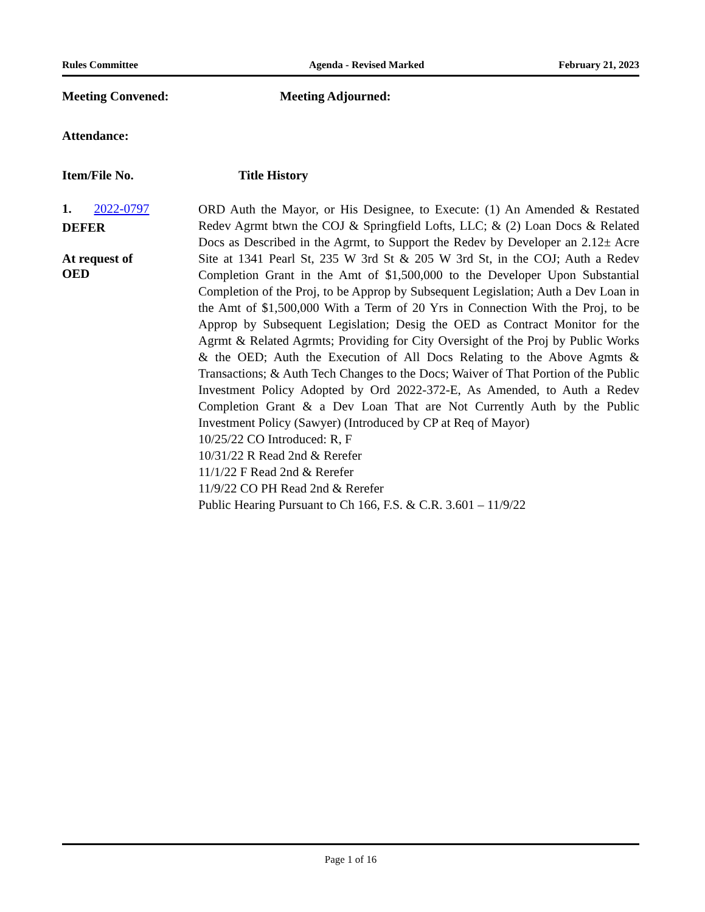Rules Committee Agenda - Revised Marked February 21, 2023
Meeting Convened: Meeting Adjourned:
Attendance:
Item/File No. Title History
1. 2022-0797
DEFER
At request of
OED
ORD Auth the Mayor, or His Designee, to Execute: (1) An Amended & Restated Redev Agrmt btwn the COJ & Springfield Lofts, LLC; & (2) Loan Docs & Related Docs as Described in the Agrmt, to Support the Redev by Developer an 2.12± Acre Site at 1341 Pearl St, 235 W 3rd St & 205 W 3rd St, in the COJ; Auth a Redev Completion Grant in the Amt of $1,500,000 to the Developer Upon Substantial Completion of the Proj, to be Approp by Subsequent Legislation; Auth a Dev Loan in the Amt of $1,500,000 With a Term of 20 Yrs in Connection With the Proj, to be Approp by Subsequent Legislation; Desig the OED as Contract Monitor for the Agrmt & Related Agrmts; Providing for City Oversight of the Proj by Public Works & the OED; Auth the Execution of All Docs Relating to the Above Agmts & Transactions; & Auth Tech Changes to the Docs; Waiver of That Portion of the Public Investment Policy Adopted by Ord 2022-372-E, As Amended, to Auth a Redev Completion Grant & a Dev Loan That are Not Currently Auth by the Public Investment Policy (Sawyer) (Introduced by CP at Req of Mayor)
10/25/22 CO Introduced: R, F
10/31/22 R Read 2nd & Rerefer
11/1/22 F Read 2nd & Rerefer
11/9/22 CO PH Read 2nd & Rerefer
Public Hearing Pursuant to Ch 166, F.S. & C.R. 3.601 – 11/9/22
Page 1 of 16